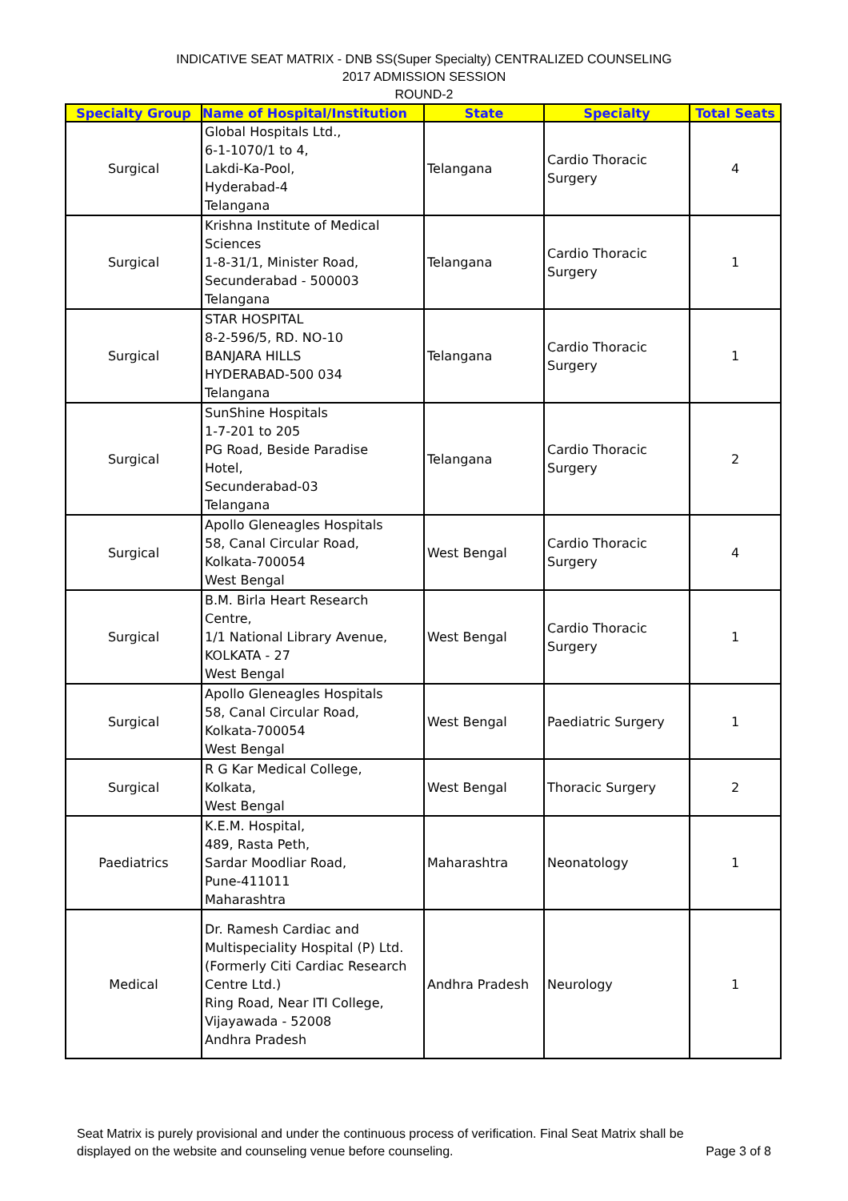INDICATIVE SEAT MATRIX - DNB SS(Super Specialty) CENTRALIZED COUNSELING
2017 ADMISSION SESSION
ROUND-2
| Specialty Group | Name of Hospital/Institution | State | Specialty | Total Seats |
| --- | --- | --- | --- | --- |
| Surgical | Global Hospitals Ltd., 6-1-1070/1 to 4, Lakdi-Ka-Pool, Hyderabad-4 Telangana | Telangana | Cardio Thoracic Surgery | 4 |
| Surgical | Krishna Institute of Medical Sciences 1-8-31/1, Minister Road, Secunderabad - 500003 Telangana | Telangana | Cardio Thoracic Surgery | 1 |
| Surgical | STAR HOSPITAL 8-2-596/5, RD. NO-10 BANJARA HILLS HYDERABAD-500 034 Telangana | Telangana | Cardio Thoracic Surgery | 1 |
| Surgical | SunShine Hospitals 1-7-201 to 205 PG Road, Beside Paradise Hotel, Secunderabad-03 Telangana | Telangana | Cardio Thoracic Surgery | 2 |
| Surgical | Apollo Gleneagles Hospitals 58, Canal Circular Road, Kolkata-700054 West Bengal | West Bengal | Cardio Thoracic Surgery | 4 |
| Surgical | B.M. Birla Heart Research Centre, 1/1 National Library Avenue, KOLKATA - 27 West Bengal | West Bengal | Cardio Thoracic Surgery | 1 |
| Surgical | Apollo Gleneagles Hospitals 58, Canal Circular Road, Kolkata-700054 West Bengal | West Bengal | Paediatric Surgery | 1 |
| Surgical | R G Kar Medical College, Kolkata, West Bengal | West Bengal | Thoracic Surgery | 2 |
| Paediatrics | K.E.M. Hospital, 489, Rasta Peth, Sardar Moodliar Road, Pune-411011 Maharashtra | Maharashtra | Neonatology | 1 |
| Medical | Dr. Ramesh Cardiac and Multispeciality Hospital (P) Ltd. (Formerly Citi Cardiac Research Centre Ltd.) Ring Road, Near ITI College, Vijayawada - 52008 Andhra Pradesh | Andhra Pradesh | Neurology | 1 |
Seat Matrix is purely provisional and under the continuous process of verification. Final Seat Matrix shall be
displayed on the website and counseling venue before counseling.
Page 3 of 8